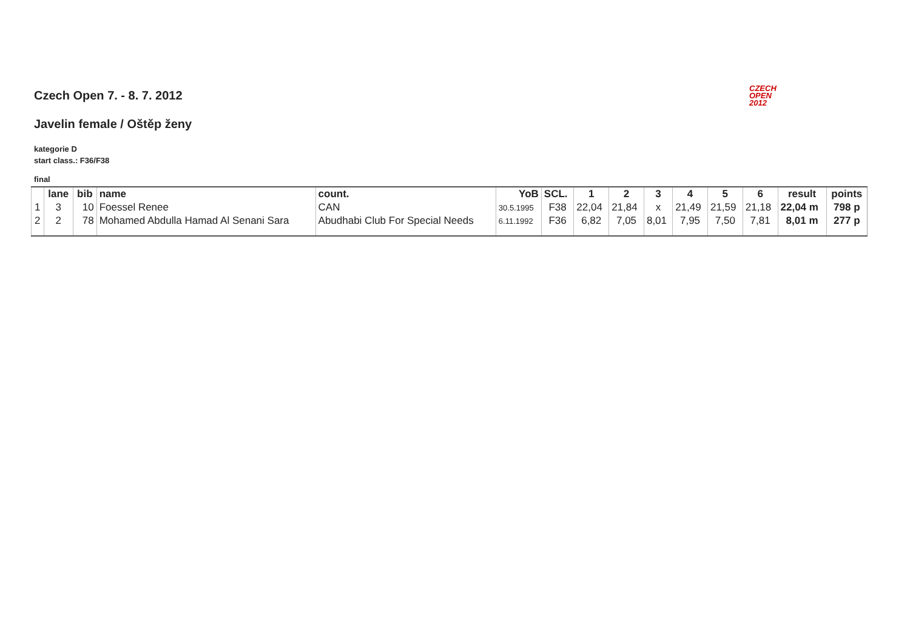CZECH
OPEN
2012
Czech Open 7. - 8. 7. 2012
Javelin female / Oštěp ženy
kategorie D
start class.: F36/F38
final
| | lane | bib | name | count. | YoB | SCL. | 1 | 2 | 3 | 4 | 5 | 6 | result | points |
| --- | --- | --- | --- | --- | --- | --- | --- | --- | --- | --- | --- | --- | --- | --- |
| 1 | 3 | 10 | Foessel Renee | CAN | 30.5.1995 | F38 | 22,04 | 21,84 | x | 21,49 | 21,59 | 21,18 | 22,04 m | 798 p |
| 2 | 2 | 78 | Mohamed Abdulla Hamad Al Senani Sara | Abudhabi Club For Special Needs | 6.11.1992 | F36 | 6,82 | 7,05 | 8,01 | 7,95 | 7,50 | 7,81 | 8,01 m | 277 p |